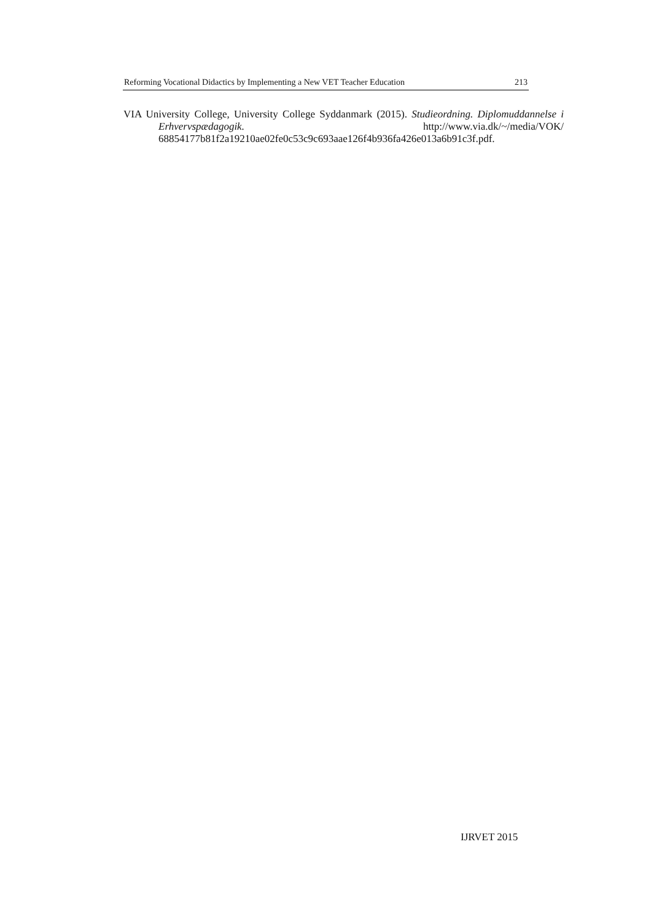Reforming Vocational Didactics by Implementing a New VET Teacher Education 213
VIA University College, University College Syddanmark (2015). Studieordning. Diplomuddannelse i Erhvervspædagogik. http://www.via.dk/~/media/VOK/ 68854177b81f2a19210ae02fe0c53c9c693aae126f4b936fa426e013a6b91c3f.pdf.
IJRVET 2015